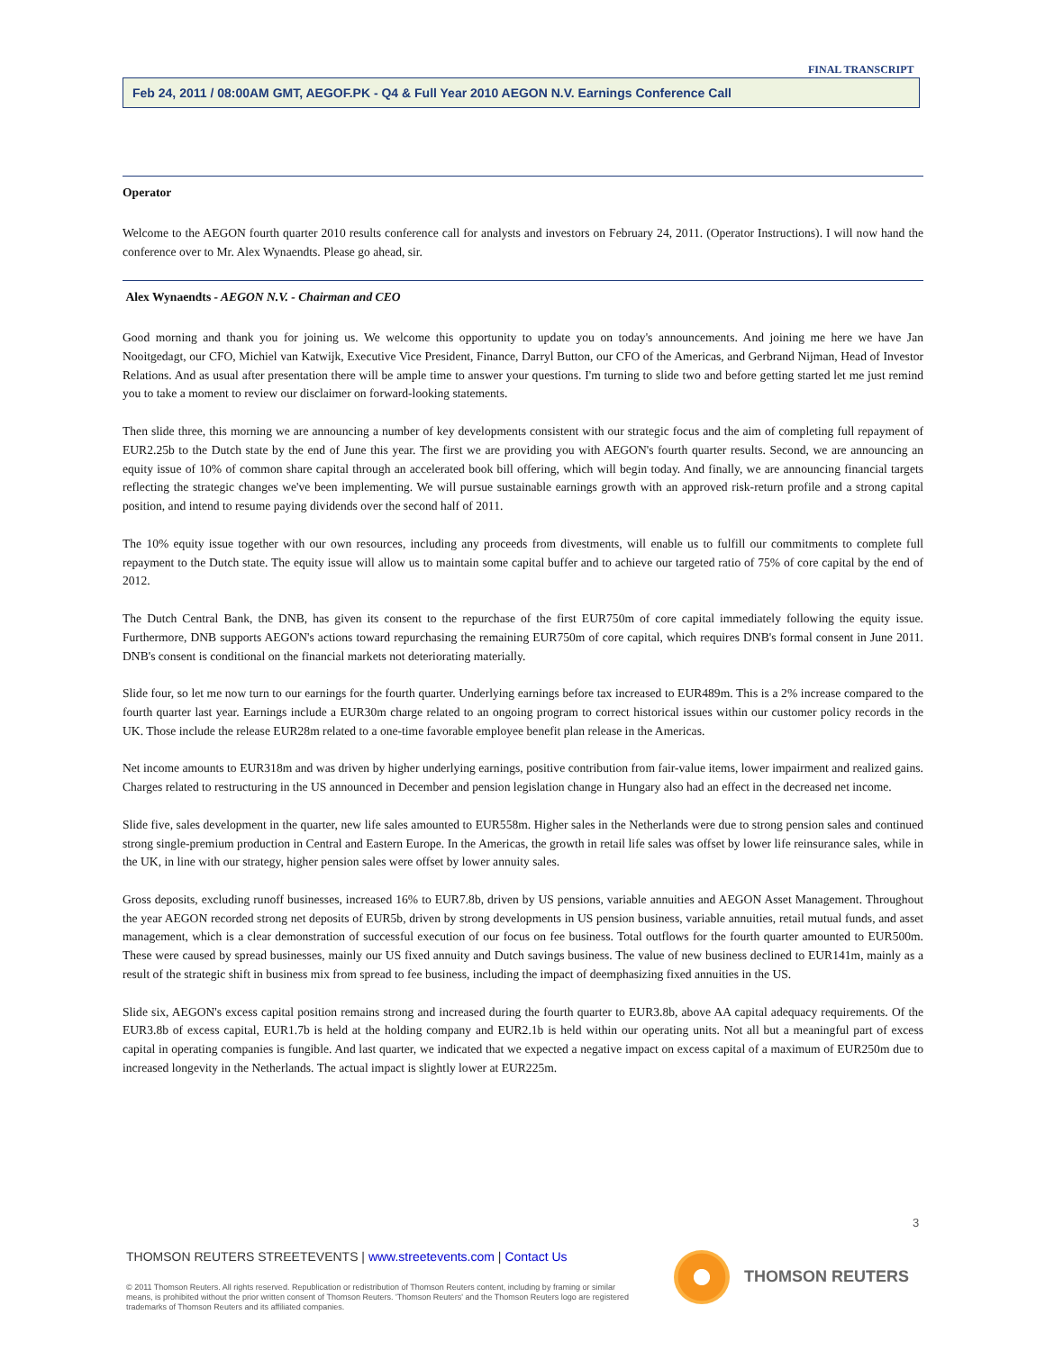FINAL TRANSCRIPT
Feb 24, 2011 / 08:00AM GMT, AEGOF.PK - Q4 & Full Year 2010 AEGON N.V. Earnings Conference Call
Operator
Welcome to the AEGON fourth quarter 2010 results conference call for analysts and investors on February 24, 2011. (Operator Instructions). I will now hand the conference over to Mr. Alex Wynaendts. Please go ahead, sir.
Alex Wynaendts - AEGON N.V. - Chairman and CEO
Good morning and thank you for joining us. We welcome this opportunity to update you on today's announcements. And joining me here we have Jan Nooitgedagt, our CFO, Michiel van Katwijk, Executive Vice President, Finance, Darryl Button, our CFO of the Americas, and Gerbrand Nijman, Head of Investor Relations. And as usual after presentation there will be ample time to answer your questions. I'm turning to slide two and before getting started let me just remind you to take a moment to review our disclaimer on forward-looking statements.
Then slide three, this morning we are announcing a number of key developments consistent with our strategic focus and the aim of completing full repayment of EUR2.25b to the Dutch state by the end of June this year. The first we are providing you with AEGON's fourth quarter results. Second, we are announcing an equity issue of 10% of common share capital through an accelerated book bill offering, which will begin today. And finally, we are announcing financial targets reflecting the strategic changes we've been implementing. We will pursue sustainable earnings growth with an approved risk-return profile and a strong capital position, and intend to resume paying dividends over the second half of 2011.
The 10% equity issue together with our own resources, including any proceeds from divestments, will enable us to fulfill our commitments to complete full repayment to the Dutch state. The equity issue will allow us to maintain some capital buffer and to achieve our targeted ratio of 75% of core capital by the end of 2012.
The Dutch Central Bank, the DNB, has given its consent to the repurchase of the first EUR750m of core capital immediately following the equity issue. Furthermore, DNB supports AEGON's actions toward repurchasing the remaining EUR750m of core capital, which requires DNB's formal consent in June 2011. DNB's consent is conditional on the financial markets not deteriorating materially.
Slide four, so let me now turn to our earnings for the fourth quarter. Underlying earnings before tax increased to EUR489m. This is a 2% increase compared to the fourth quarter last year. Earnings include a EUR30m charge related to an ongoing program to correct historical issues within our customer policy records in the UK. Those include the release EUR28m related to a one-time favorable employee benefit plan release in the Americas.
Net income amounts to EUR318m and was driven by higher underlying earnings, positive contribution from fair-value items, lower impairment and realized gains. Charges related to restructuring in the US announced in December and pension legislation change in Hungary also had an effect in the decreased net income.
Slide five, sales development in the quarter, new life sales amounted to EUR558m. Higher sales in the Netherlands were due to strong pension sales and continued strong single-premium production in Central and Eastern Europe. In the Americas, the growth in retail life sales was offset by lower life reinsurance sales, while in the UK, in line with our strategy, higher pension sales were offset by lower annuity sales.
Gross deposits, excluding runoff businesses, increased 16% to EUR7.8b, driven by US pensions, variable annuities and AEGON Asset Management. Throughout the year AEGON recorded strong net deposits of EUR5b, driven by strong developments in US pension business, variable annuities, retail mutual funds, and asset management, which is a clear demonstration of successful execution of our focus on fee business. Total outflows for the fourth quarter amounted to EUR500m. These were caused by spread businesses, mainly our US fixed annuity and Dutch savings business. The value of new business declined to EUR141m, mainly as a result of the strategic shift in business mix from spread to fee business, including the impact of deemphasizing fixed annuities in the US.
Slide six, AEGON's excess capital position remains strong and increased during the fourth quarter to EUR3.8b, above AA capital adequacy requirements. Of the EUR3.8b of excess capital, EUR1.7b is held at the holding company and EUR2.1b is held within our operating units. Not all but a meaningful part of excess capital in operating companies is fungible. And last quarter, we indicated that we expected a negative impact on excess capital of a maximum of EUR250m due to increased longevity in the Netherlands. The actual impact is slightly lower at EUR225m.
3
THOMSON REUTERS STREETEVENTS | www.streetevents.com | Contact Us
© 2011 Thomson Reuters. All rights reserved. Republication or redistribution of Thomson Reuters content, including by framing or similar means, is prohibited without the prior written consent of Thomson Reuters. 'Thomson Reuters' and the Thomson Reuters logo are registered trademarks of Thomson Reuters and its affiliated companies.
THOMSON REUTERS